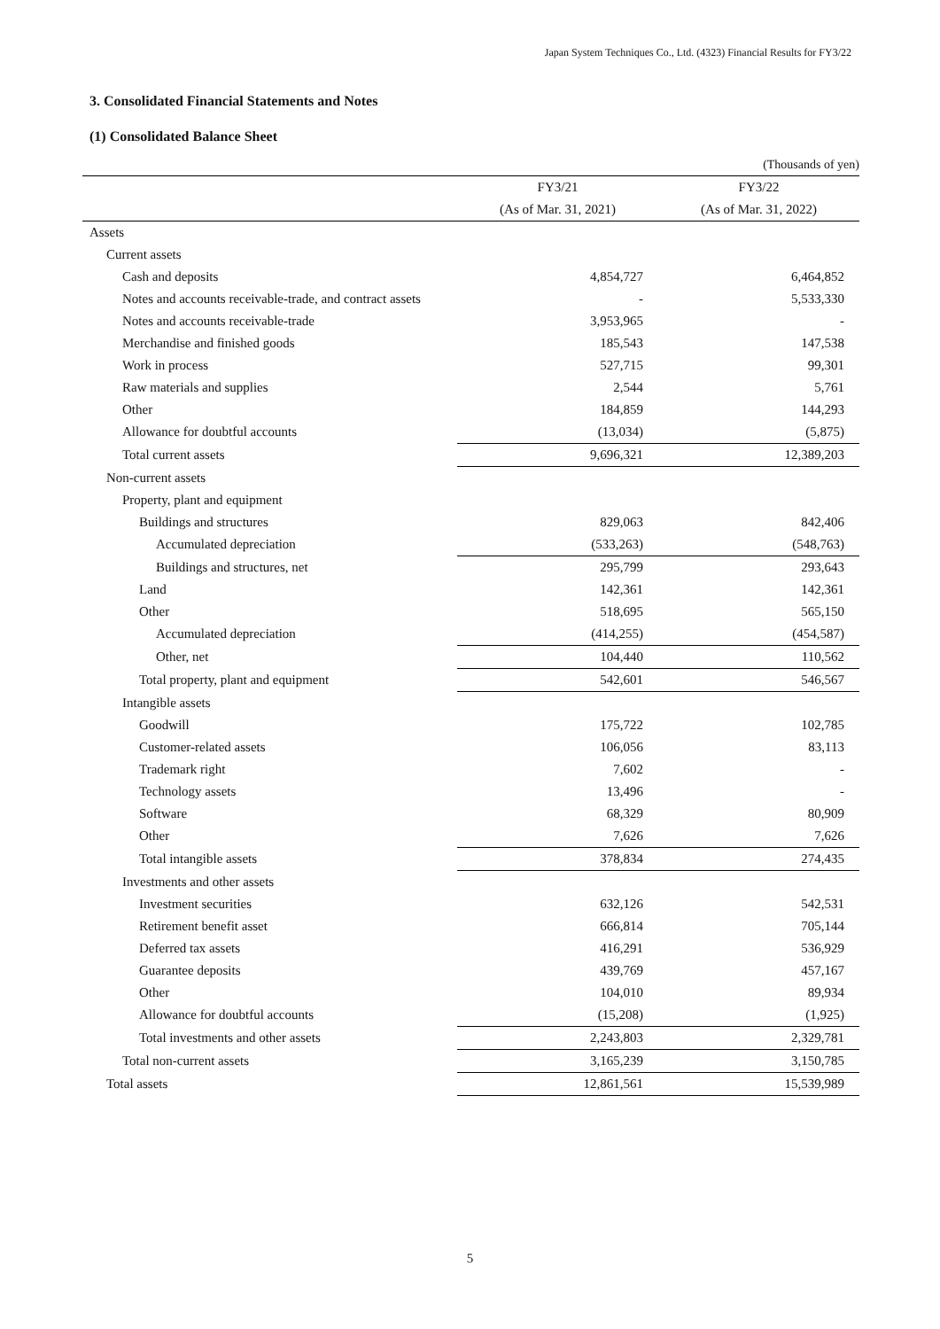Japan System Techniques Co., Ltd. (4323) Financial Results for FY3/22
3. Consolidated Financial Statements and Notes
(1) Consolidated Balance Sheet
| | | (Thousands of yen) |
| | FY3/21 | FY3/22 |
| | (As of Mar. 31, 2021) | (As of Mar. 31, 2022) |
| Assets | | |
| Current assets | | |
| Cash and deposits | 4,854,727 | 6,464,852 |
| Notes and accounts receivable-trade, and contract assets | - | 5,533,330 |
| Notes and accounts receivable-trade | 3,953,965 | - |
| Merchandise and finished goods | 185,543 | 147,538 |
| Work in process | 527,715 | 99,301 |
| Raw materials and supplies | 2,544 | 5,761 |
| Other | 184,859 | 144,293 |
| Allowance for doubtful accounts | (13,034) | (5,875) |
| Total current assets | 9,696,321 | 12,389,203 |
| Non-current assets | | |
| Property, plant and equipment | | |
| Buildings and structures | 829,063 | 842,406 |
| Accumulated depreciation | (533,263) | (548,763) |
| Buildings and structures, net | 295,799 | 293,643 |
| Land | 142,361 | 142,361 |
| Other | 518,695 | 565,150 |
| Accumulated depreciation | (414,255) | (454,587) |
| Other, net | 104,440 | 110,562 |
| Total property, plant and equipment | 542,601 | 546,567 |
| Intangible assets | | |
| Goodwill | 175,722 | 102,785 |
| Customer-related assets | 106,056 | 83,113 |
| Trademark right | 7,602 | - |
| Technology assets | 13,496 | - |
| Software | 68,329 | 80,909 |
| Other | 7,626 | 7,626 |
| Total intangible assets | 378,834 | 274,435 |
| Investments and other assets | | |
| Investment securities | 632,126 | 542,531 |
| Retirement benefit asset | 666,814 | 705,144 |
| Deferred tax assets | 416,291 | 536,929 |
| Guarantee deposits | 439,769 | 457,167 |
| Other | 104,010 | 89,934 |
| Allowance for doubtful accounts | (15,208) | (1,925) |
| Total investments and other assets | 2,243,803 | 2,329,781 |
| Total non-current assets | 3,165,239 | 3,150,785 |
| Total assets | 12,861,561 | 15,539,989 |
5